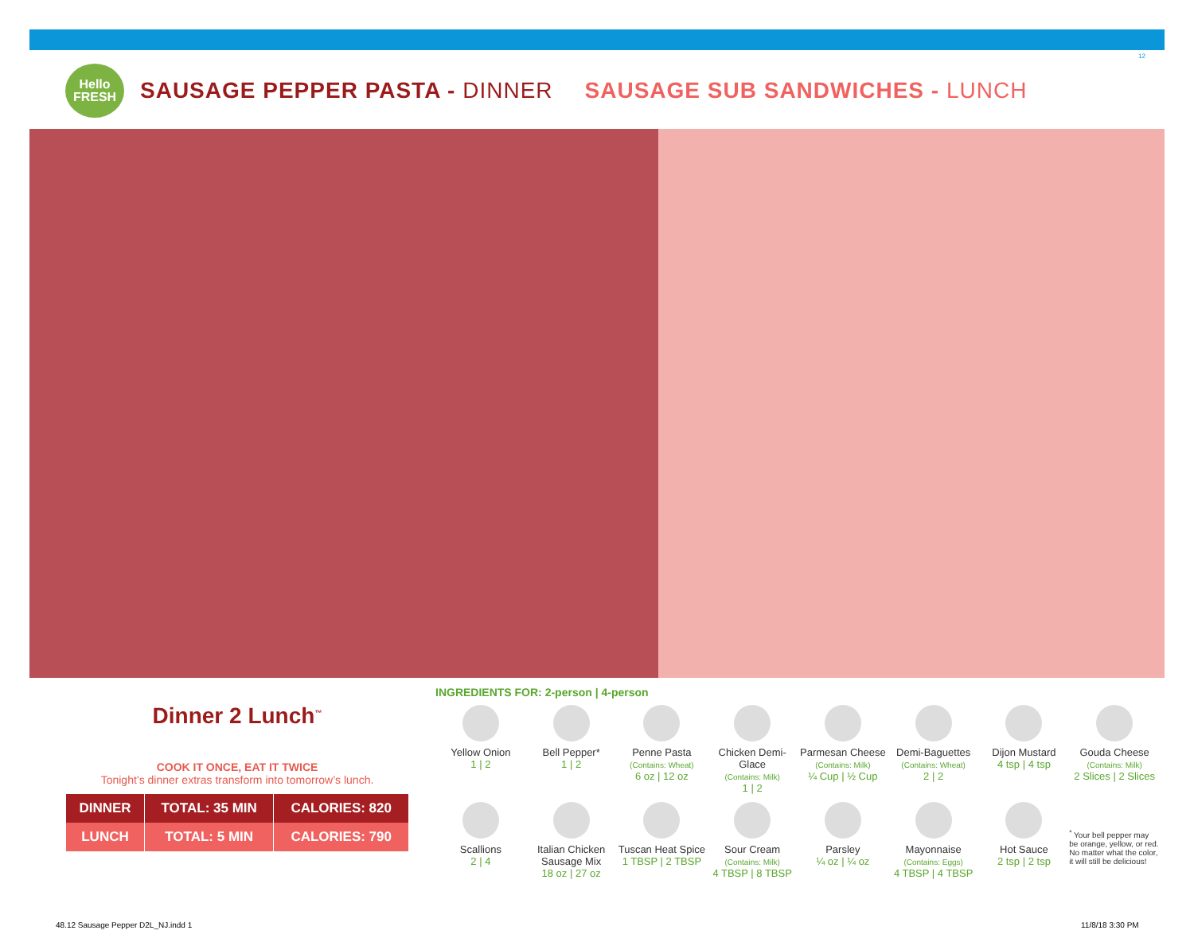12
Hello
FRESH
SAUSAGE PEPPER PASTA - DINNER SAUSAGE SUB SANDWICHES - LUNCH
Dinner 2 Lunch<sup>™</sup>
COOK IT ONCE, EAT IT TWICE
Tonight’s dinner extras transform into tomorrow’s lunch.
| DINNER | TOTAL: 35 MIN | CALORIES: 820 |
| LUNCH | TOTAL: 5 MIN | CALORIES: 790 |
INGREDIENTS FOR: 2-person | 4-person
Yellow Onion
1 | 2
Bell Pepper*
1 | 2
Penne Pasta
(Contains: Wheat)
6 oz | 12 oz
Chicken Demi-Glace
(Contains: Milk)
1 | 2
Parmesan Cheese
(Contains: Milk)
¼ Cup | ½ Cup
Demi-Baguettes
(Contains: Wheat)
2 | 2
Dijon Mustard
4 tsp | 4 tsp
Gouda Cheese
(Contains: Milk)
2 Slices | 2 Slices
Scallions
2 | 4
Italian Chicken Sausage Mix
18 oz | 27 oz
Tuscan Heat Spice
1 TBSP | 2 TBSP
Sour Cream
(Contains: Milk)
4 TBSP | 8 TBSP
Parsley
¼ oz | ¼ oz
Mayonnaise
(Contains: Eggs)
4 TBSP | 4 TBSP
Hot Sauce
2 tsp | 2 tsp
<sup>*</sup> Your bell pepper may be orange, yellow, or red. No matter what the color, it will still be delicious!
48.12 Sausage Pepper D2L_NJ.indd 1
11/8/18 3:30 PM